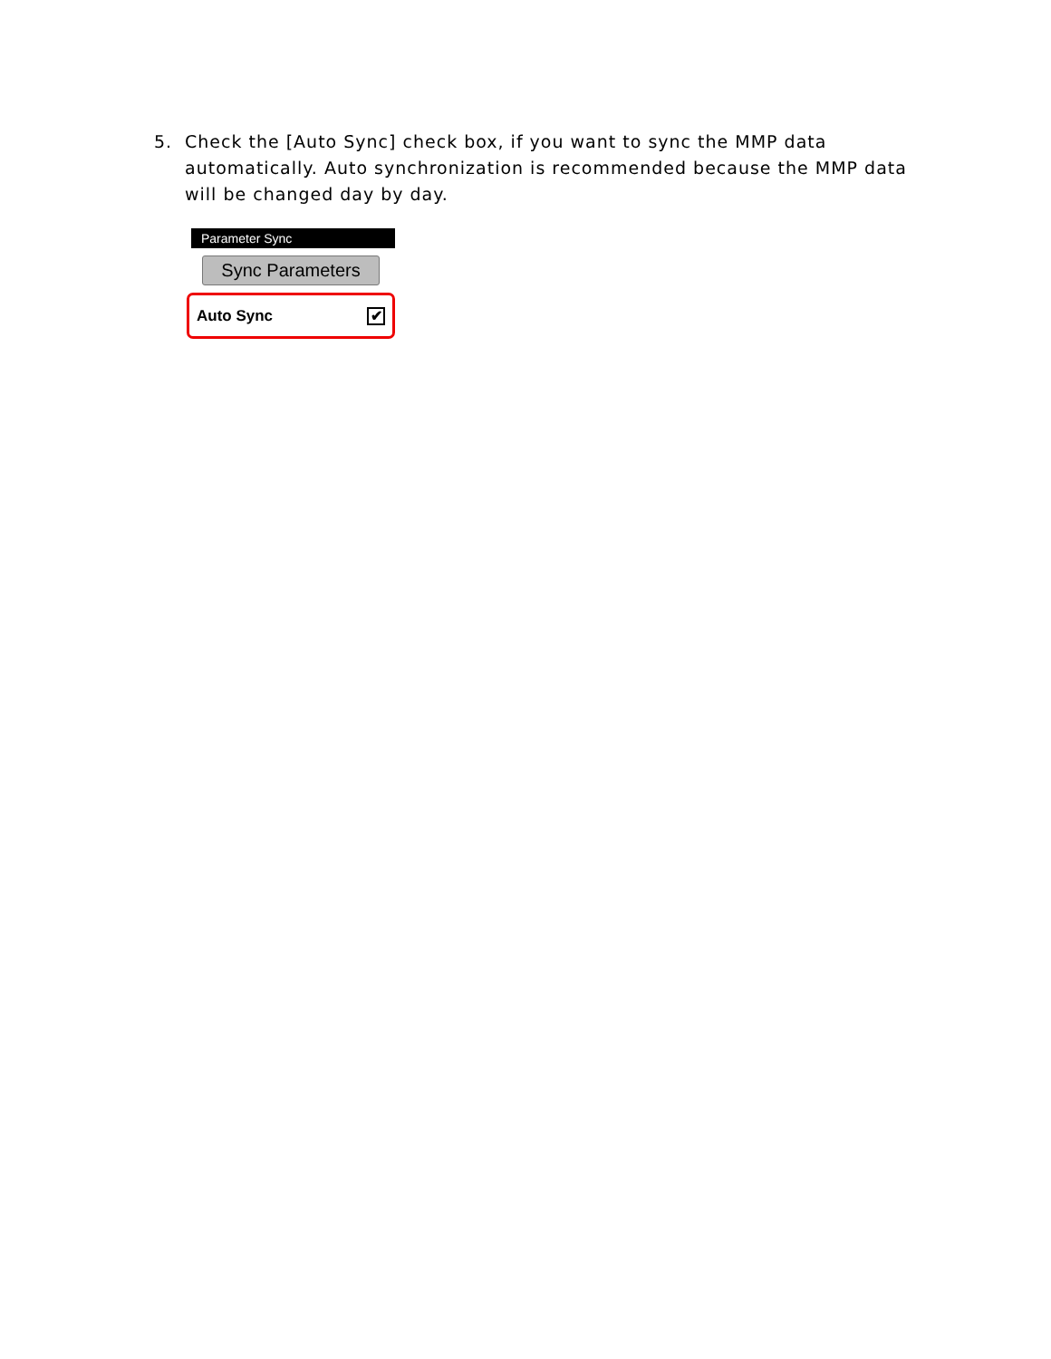5. Check the [Auto Sync] check box, if you want to sync the MMP data automatically. Auto synchronization is recommended because the MMP data will be changed day by day.
Parameter Sync
Sync Parameters
Auto Sync ✔